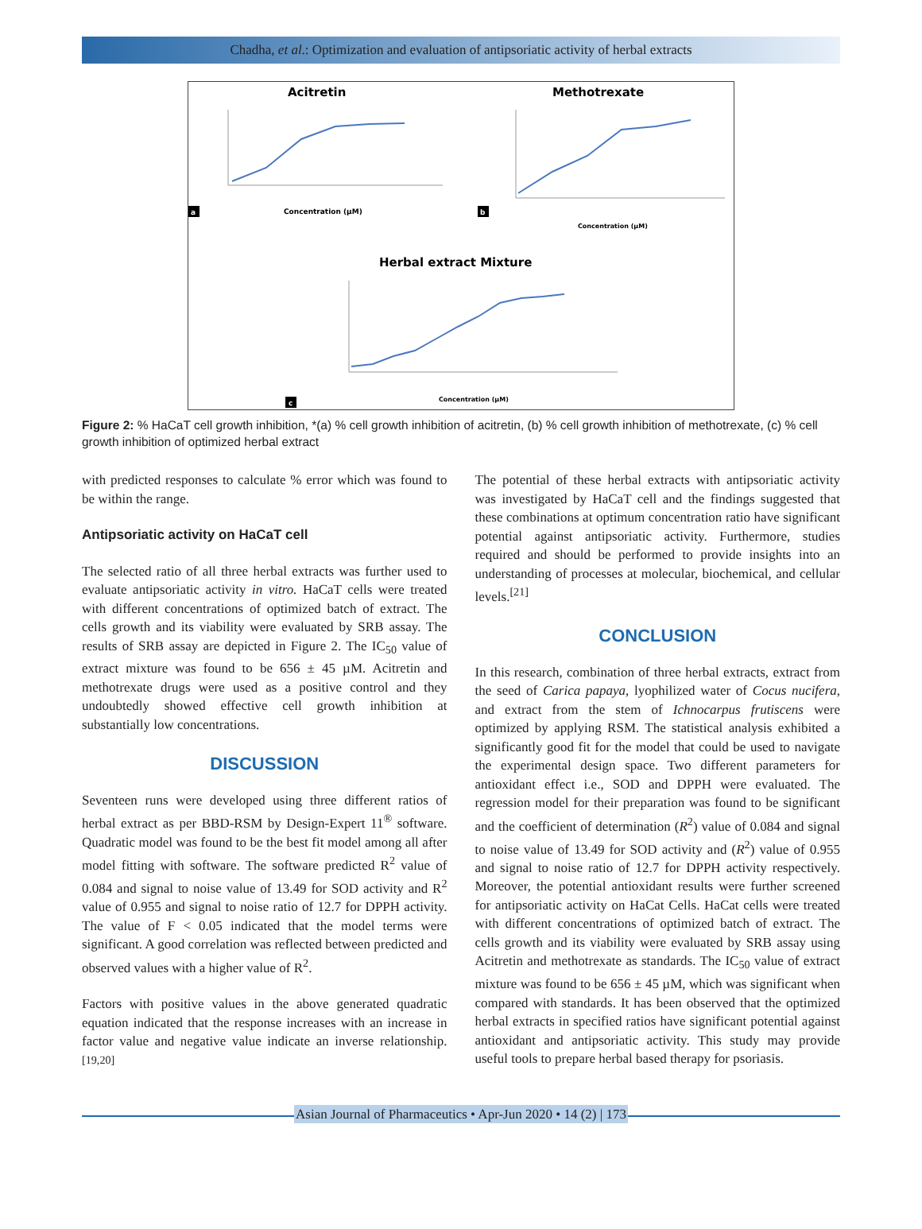Chadha, et al.: Optimization and evaluation of antipsoriatic activity of herbal extracts
Acitretin
Methotrexate
Herbal extract Mixture
Concentration (µM)
a
Concentration (µM)
b
Concentration (µM)
c
Figure 2: % HaCaT cell growth inhibition, *(a) % cell growth inhibition of acitretin, (b) % cell growth inhibition of methotrexate, (c) % cell growth inhibition of optimized herbal extract
with predicted responses to calculate % error which was found to be within the range.
Antipsoriatic activity on HaCaT cell
The selected ratio of all three herbal extracts was further used to evaluate antipsoriatic activity in vitro. HaCaT cells were treated with different concentrations of optimized batch of extract. The cells growth and its viability were evaluated by SRB assay. The results of SRB assay are depicted in Figure 2. The IC<sub>50</sub> value of extract mixture was found to be 656 ± 45 µM. Acitretin and methotrexate drugs were used as a positive control and they undoubtedly showed effective cell growth inhibition at substantially low concentrations.
DISCUSSION
Seventeen runs were developed using three different ratios of herbal extract as per BBD-RSM by Design-Expert 11<sup>®</sup> software. Quadratic model was found to be the best fit model among all after model fitting with software. The software predicted R<sup>2</sup> value of 0.084 and signal to noise value of 13.49 for SOD activity and R<sup>2</sup> value of 0.955 and signal to noise ratio of 12.7 for DPPH activity. The value of F < 0.05 indicated that the model terms were significant. A good correlation was reflected between predicted and observed values with a higher value of R<sup>2</sup>.
Factors with positive values in the above generated quadratic equation indicated that the response increases with an increase in factor value and negative value indicate an inverse relationship.<sup>[19,20]</sup>
The potential of these herbal extracts with antipsoriatic activity was investigated by HaCaT cell and the findings suggested that these combinations at optimum concentration ratio have significant potential against antipsoriatic activity. Furthermore, studies required and should be performed to provide insights into an understanding of processes at molecular, biochemical, and cellular levels.<sup>[21]</sup>
CONCLUSION
In this research, combination of three herbal extracts, extract from the seed of Carica papaya, lyophilized water of Cocus nucifera, and extract from the stem of Ichnocarpus frutiscens were optimized by applying RSM. The statistical analysis exhibited a significantly good fit for the model that could be used to navigate the experimental design space. Two different parameters for antioxidant effect i.e., SOD and DPPH were evaluated. The regression model for their preparation was found to be significant and the coefficient of determination (R<sup>2</sup>) value of 0.084 and signal to noise value of 13.49 for SOD activity and (R<sup>2</sup>) value of 0.955 and signal to noise ratio of 12.7 for DPPH activity respectively. Moreover, the potential antioxidant results were further screened for antipsoriatic activity on HaCat Cells. HaCat cells were treated with different concentrations of optimized batch of extract. The cells growth and its viability were evaluated by SRB assay using Acitretin and methotrexate as standards. The IC<sub>50</sub> value of extract mixture was found to be 656 ± 45 µM, which was significant when compared with standards. It has been observed that the optimized herbal extracts in specified ratios have significant potential against antioxidant and antipsoriatic activity. This study may provide useful tools to prepare herbal based therapy for psoriasis.
Asian Journal of Pharmaceutics • Apr-Jun 2020 • 14 (2) | 173